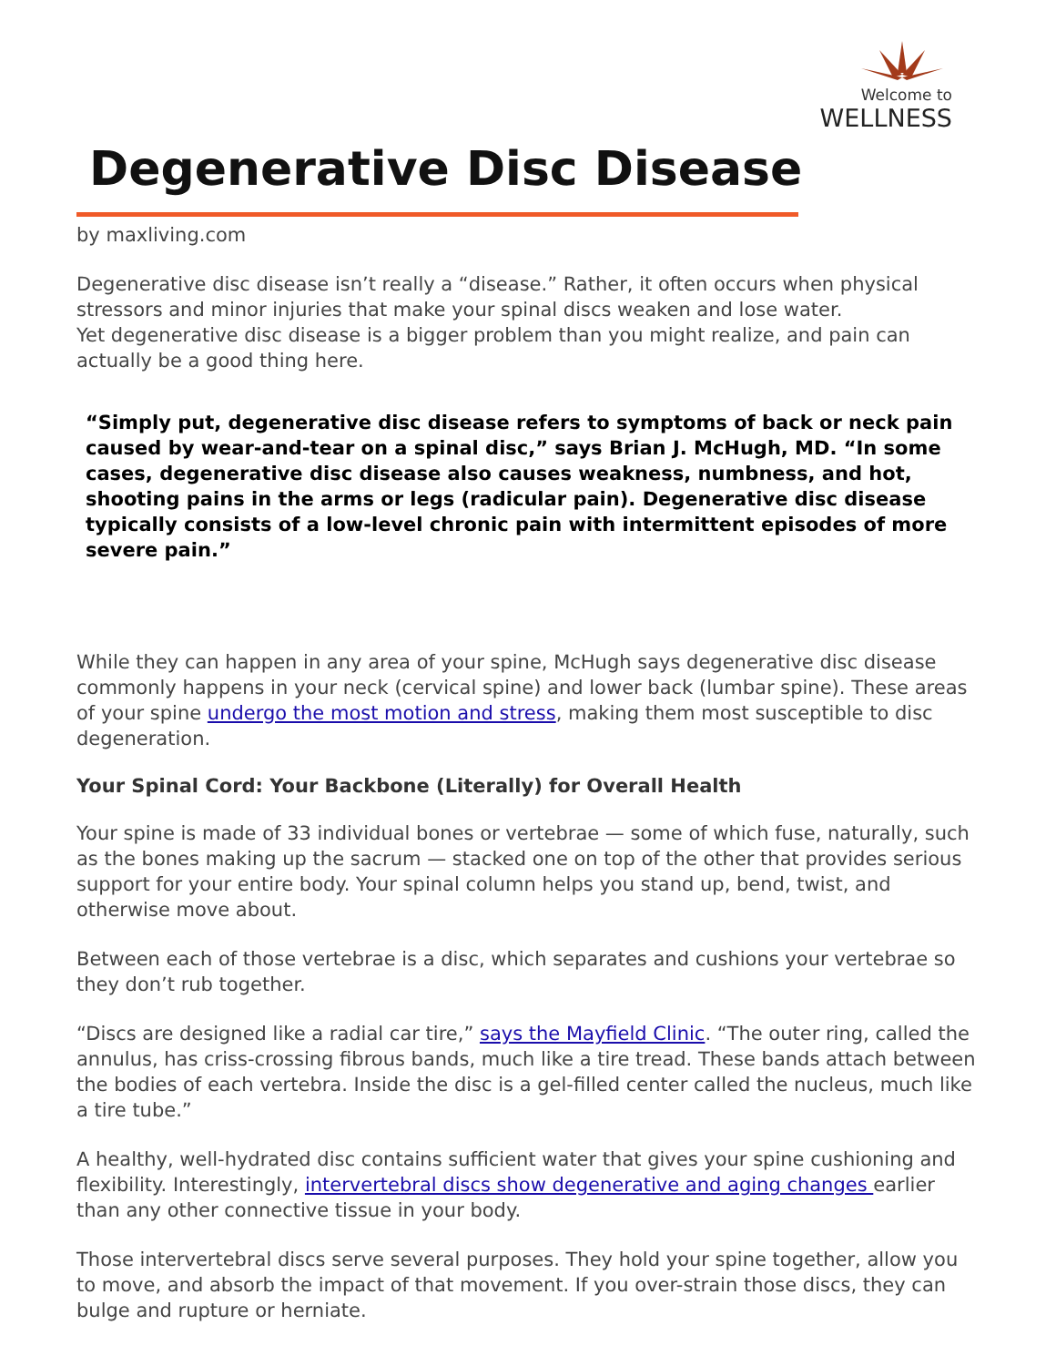Welcome to
WELLNESS
Degenerative Disc Disease
by maxliving.com
Degenerative disc disease isn’t really a “disease.” Rather, it often occurs when physical stressors and minor injuries that make your spinal discs weaken and lose water.
Yet degenerative disc disease is a bigger problem than you might realize, and pain can actually be a good thing here.
“Simply put, degenerative disc disease refers to symptoms of back or neck pain caused by wear-and-tear on a spinal disc,” says Brian J. McHugh, MD. “In some cases, degenerative disc disease also causes weakness, numbness, and hot, shooting pains in the arms or legs (radicular pain). Degenerative disc disease typically consists of a low-level chronic pain with intermittent episodes of more severe pain.”
While they can happen in any area of your spine, McHugh says degenerative disc disease commonly happens in your neck (cervical spine) and lower back (lumbar spine). These areas of your spine undergo the most motion and stress, making them most susceptible to disc degeneration.
Your Spinal Cord: Your Backbone (Literally) for Overall Health
Your spine is made of 33 individual bones or vertebrae — some of which fuse, naturally, such as the bones making up the sacrum — stacked one on top of the other that provides serious support for your entire body. Your spinal column helps you stand up, bend, twist, and otherwise move about.
Between each of those vertebrae is a disc, which separates and cushions your vertebrae so they don’t rub together.
“Discs are designed like a radial car tire,” says the Mayfield Clinic. “The outer ring, called the annulus, has criss-crossing fibrous bands, much like a tire tread. These bands attach between the bodies of each vertebra. Inside the disc is a gel-filled center called the nucleus, much like a tire tube.”
A healthy, well-hydrated disc contains sufficient water that gives your spine cushioning and flexibility. Interestingly, intervertebral discs show degenerative and aging changes earlier than any other connective tissue in your body.
Those intervertebral discs serve several purposes. They hold your spine together, allow you to move, and absorb the impact of that movement. If you over-strain those discs, they can bulge and rupture or herniate.